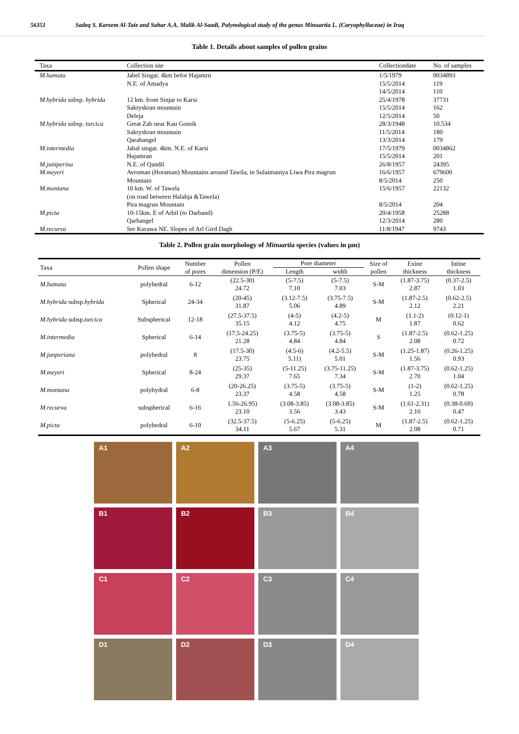56351 Sadeq S. Kareem Al-Taie and Sahar A.A. Malik Al-Saadi, Palynological study of the genus Minuartia L. (Caryophyllaceae) in Iraq
Table 1. Details about samples of pollen grains
| Taxa | Collection site | Collectiondate | No. of samples |
| --- | --- | --- | --- |
| M.hamata | Jabel Singar, 4km befor Hajamrn N.E. of Amadya | 1/5/1979 15/5/2014 14/5/2014 | 0034893 119 110 |
| M.hybrida subsp. hybrida | 12 km. from Sinjar to Karsi Sakryskran mountain Deleja | 25/4/1978 15/5/2014 12/5/2014 | 37731 162 50 |
| M.hybrida subsp. turcica | Great Zab near Kau Gossik Sakryskran mountain Qarahangel | 28/3/1948 11/5/2014 13/3/2014 | 10.534 180 179 |
| M.intermedia | Jabal singar. 4km. N.E. of Karsi Hajamran | 17/5/1979 15/5/2014 | 0034862 201 |
| M.juniperina | N.E. of Qandil | 26/8/1957 | 24395 |
| M.meyeri | Avroman (Horaman) Mountains around Tawila, in Sulaimaniya Liwa Pira magrun Mountain | 16/6/1957 8/5/2014 | 679600 250 |
| M.montana | 10 km. W. of Tawela (on road between Halabja &Tawela) Pira magrun Mountain | 15/6/1957 8/5/2014 | 22132 204 |
| M.picta | 10-15km. E of Arbil (to Darband) Qarhangel | 20/4/1958 12/3/2014 | 25288 280 |
| M.recurva | Ser Kurawa NE. Slopes of Arl Gird Dagh | 11/8/1947 | 9743 |
Table 2. Pollen grain morphology of Minuartia species (values in µm)
| Taxa | Pollen shape | Number of pores | Pollen dimension (P/E) | Pore diameter | | Size of pollen | Exine thickness | Intine thickness |
| --- | --- | --- | --- | --- | --- | --- | --- | --- |
| | | | | Length | width | | | |
| M.hamata | polyhedral | 6-12 | (22.5-30) 24.72 | (5-7.5) 7.10 | (5-7.5) 7.03 | S-M | (1.87-3.75) 2.87 | (0.37-2.5) 1.03 |
| M.hybrida subsp. hybrida | Spherical | 24-34 | (20-45) 31.87 | (3.12-7.5) 5.06 | (3.75-7.5) 4.89 | S-M | (1.87-2.5) 2.12 | (0.62-2.5) 2.21 |
| M.hybrida subsp. turcica | Subspherical | 12-18 | (27.5-37.5) 35.15 | (4-5) 4.12 | (4.2-5) 4.75 | M | (1.1-2) 1.87 | (0.12-1) 0.62 |
| M.intermedia | Spherical | 6-14 | (17.5-24.25) 21.28 | (3.75-5) 4.84 | (3.75-5) 4.84 | S | (1.87-2.5) 2.08 | (0.62-1.25) 0.72 |
| M.junperiana | polyhedral | 8 | (17.5-30) 23.75 | (4.5-6) 5.11) | (4.2-5.5) 5.01 | S-M | (1.25-1.87) 1.56 | (0.26-1.25) 0.93 |
| M.meyeri | Spherical | 8-24 | (25-35) 29.37 | (5-11.25) 7.65 | (3.75-11.25) 7.34 | S-M | (1.87-3.75) 2.70 | (0.62-1.25) 1.04 |
| M.montana | polyhydral | 6-8 | (20-26.25) 23.37 | (3.75-5) 4.58 | (3.75-5) 4.58 | S-M | (1-2) 1.25 | (0.62-1.25) 0.78 |
| M.recurva | subspherical | 6-16 | 1.56-26.95) 23.10 | (3.08-3.85) 3.56 | (3.08-3.85) 3.43 | S-M | (1.61-2.31) 2.10 | (0.38-0.69) 0.47 |
| M.picta | polyhedral | 6-10 | (32.5-37.5) 34.11 | (5-6.25) 5.67 | (5-6.25) 5.31 | M | (1.87-2.5) 2.08 | (0.62-1.25) 0.71 |
A1
A2
A3
A4
B1
B2
B3
B4
C1
C2
C3
C4
D1
D2
D3
D4